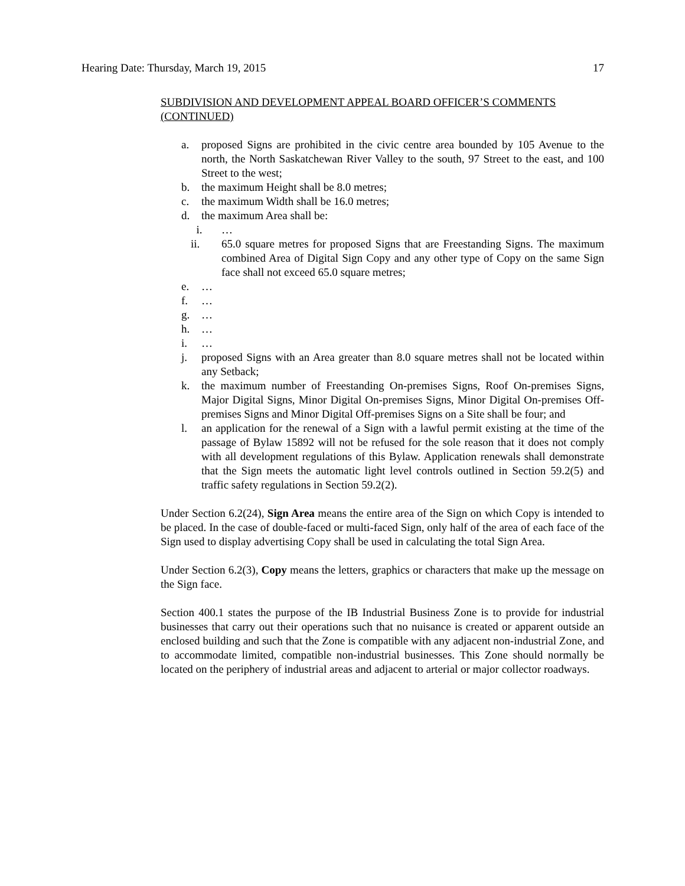Hearing Date: Thursday, March 19, 2015 17
SUBDIVISION AND DEVELOPMENT APPEAL BOARD OFFICER’S COMMENTS (CONTINUED)
a. proposed Signs are prohibited in the civic centre area bounded by 105 Avenue to the north, the North Saskatchewan River Valley to the south, 97 Street to the east, and 100 Street to the west;
b. the maximum Height shall be 8.0 metres;
c. the maximum Width shall be 16.0 metres;
d. the maximum Area shall be:
i. …
ii. 65.0 square metres for proposed Signs that are Freestanding Signs. The maximum combined Area of Digital Sign Copy and any other type of Copy on the same Sign face shall not exceed 65.0 square metres;
e. …
f. …
g. …
h. …
i. …
j. proposed Signs with an Area greater than 8.0 square metres shall not be located within any Setback;
k. the maximum number of Freestanding On-premises Signs, Roof On-premises Signs, Major Digital Signs, Minor Digital On-premises Signs, Minor Digital On-premises Off-premises Signs and Minor Digital Off-premises Signs on a Site shall be four; and
l. an application for the renewal of a Sign with a lawful permit existing at the time of the passage of Bylaw 15892 will not be refused for the sole reason that it does not comply with all development regulations of this Bylaw. Application renewals shall demonstrate that the Sign meets the automatic light level controls outlined in Section 59.2(5) and traffic safety regulations in Section 59.2(2).
Under Section 6.2(24), Sign Area means the entire area of the Sign on which Copy is intended to be placed. In the case of double-faced or multi-faced Sign, only half of the area of each face of the Sign used to display advertising Copy shall be used in calculating the total Sign Area.
Under Section 6.2(3), Copy means the letters, graphics or characters that make up the message on the Sign face.
Section 400.1 states the purpose of the IB Industrial Business Zone is to provide for industrial businesses that carry out their operations such that no nuisance is created or apparent outside an enclosed building and such that the Zone is compatible with any adjacent non-industrial Zone, and to accommodate limited, compatible non-industrial businesses. This Zone should normally be located on the periphery of industrial areas and adjacent to arterial or major collector roadways.